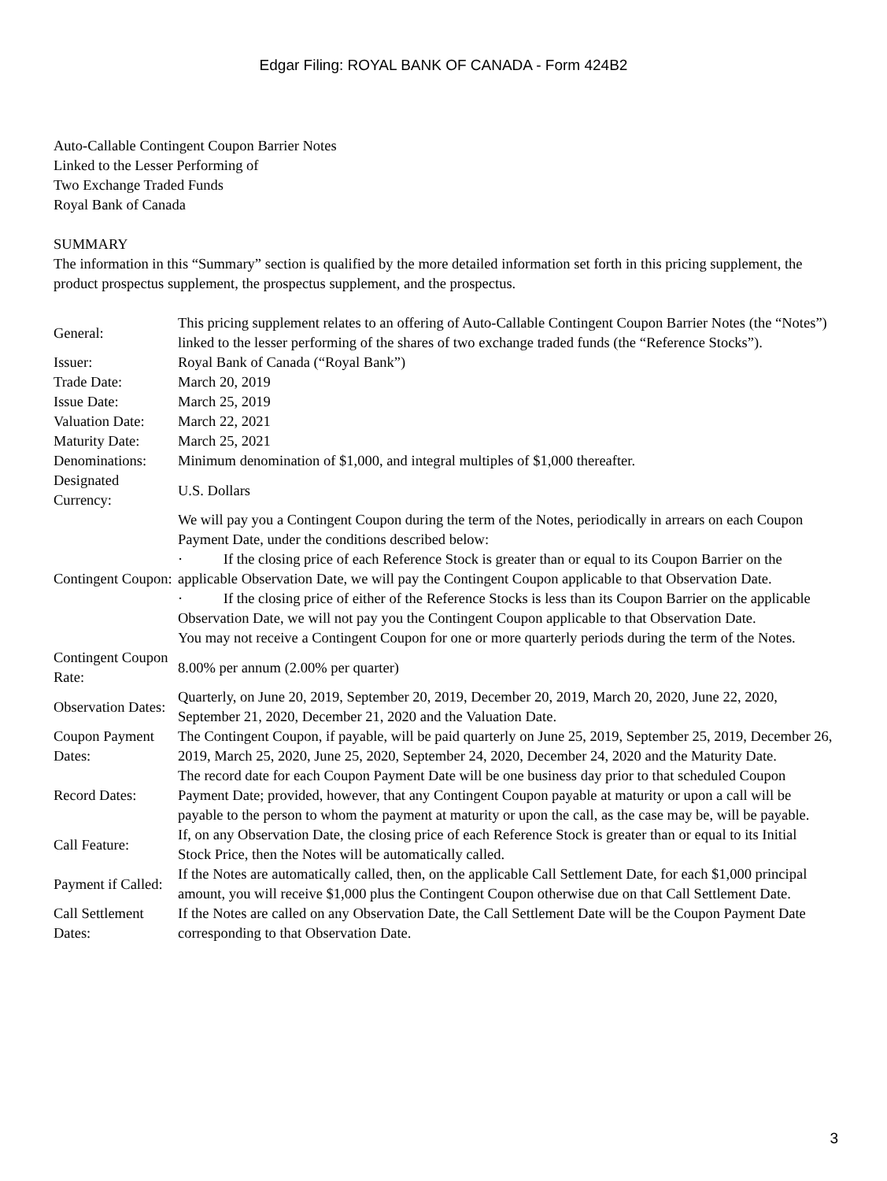Edgar Filing: ROYAL BANK OF CANADA - Form 424B2
Auto-Callable Contingent Coupon Barrier Notes
Linked to the Lesser Performing of
Two Exchange Traded Funds
Royal Bank of Canada
SUMMARY
The information in this “Summary” section is qualified by the more detailed information set forth in this pricing supplement, the product prospectus supplement, the prospectus supplement, and the prospectus.
| General: | This pricing supplement relates to an offering of Auto-Callable Contingent Coupon Barrier Notes (the “Notes”) linked to the lesser performing of the shares of two exchange traded funds (the “Reference Stocks”). |
| Issuer: | Royal Bank of Canada (“Royal Bank”) |
| Trade Date: | March 20, 2019 |
| Issue Date: | March 25, 2019 |
| Valuation Date: | March 22, 2021 |
| Maturity Date: | March 25, 2021 |
| Denominations: | Minimum denomination of $1,000, and integral multiples of $1,000 thereafter. |
| Designated Currency: | U.S. Dollars |
| Contingent Coupon: | We will pay you a Contingent Coupon during the term of the Notes, periodically in arrears on each Coupon Payment Date, under the conditions described below: · If the closing price of each Reference Stock is greater than or equal to its Coupon Barrier on the applicable Observation Date, we will pay the Contingent Coupon applicable to that Observation Date. · If the closing price of either of the Reference Stocks is less than its Coupon Barrier on the applicable Observation Date, we will not pay you the Contingent Coupon applicable to that Observation Date. You may not receive a Contingent Coupon for one or more quarterly periods during the term of the Notes. |
| Contingent Coupon Rate: | 8.00% per annum (2.00% per quarter) |
| Observation Dates: | Quarterly, on June 20, 2019, September 20, 2019, December 20, 2019, March 20, 2020, June 22, 2020, September 21, 2020, December 21, 2020 and the Valuation Date. |
| Coupon Payment Dates: | The Contingent Coupon, if payable, will be paid quarterly on June 25, 2019, September 25, 2019, December 26, 2019, March 25, 2020, June 25, 2020, September 24, 2020, December 24, 2020 and the Maturity Date. |
| Record Dates: | The record date for each Coupon Payment Date will be one business day prior to that scheduled Coupon Payment Date; provided, however, that any Contingent Coupon payable at maturity or upon a call will be payable to the person to whom the payment at maturity or upon the call, as the case may be, will be payable. |
| Call Feature: | If, on any Observation Date, the closing price of each Reference Stock is greater than or equal to its Initial Stock Price, then the Notes will be automatically called. |
| Payment if Called: | If the Notes are automatically called, then, on the applicable Call Settlement Date, for each $1,000 principal amount, you will receive $1,000 plus the Contingent Coupon otherwise due on that Call Settlement Date. |
| Call Settlement Dates: | If the Notes are called on any Observation Date, the Call Settlement Date will be the Coupon Payment Date corresponding to that Observation Date. |
3